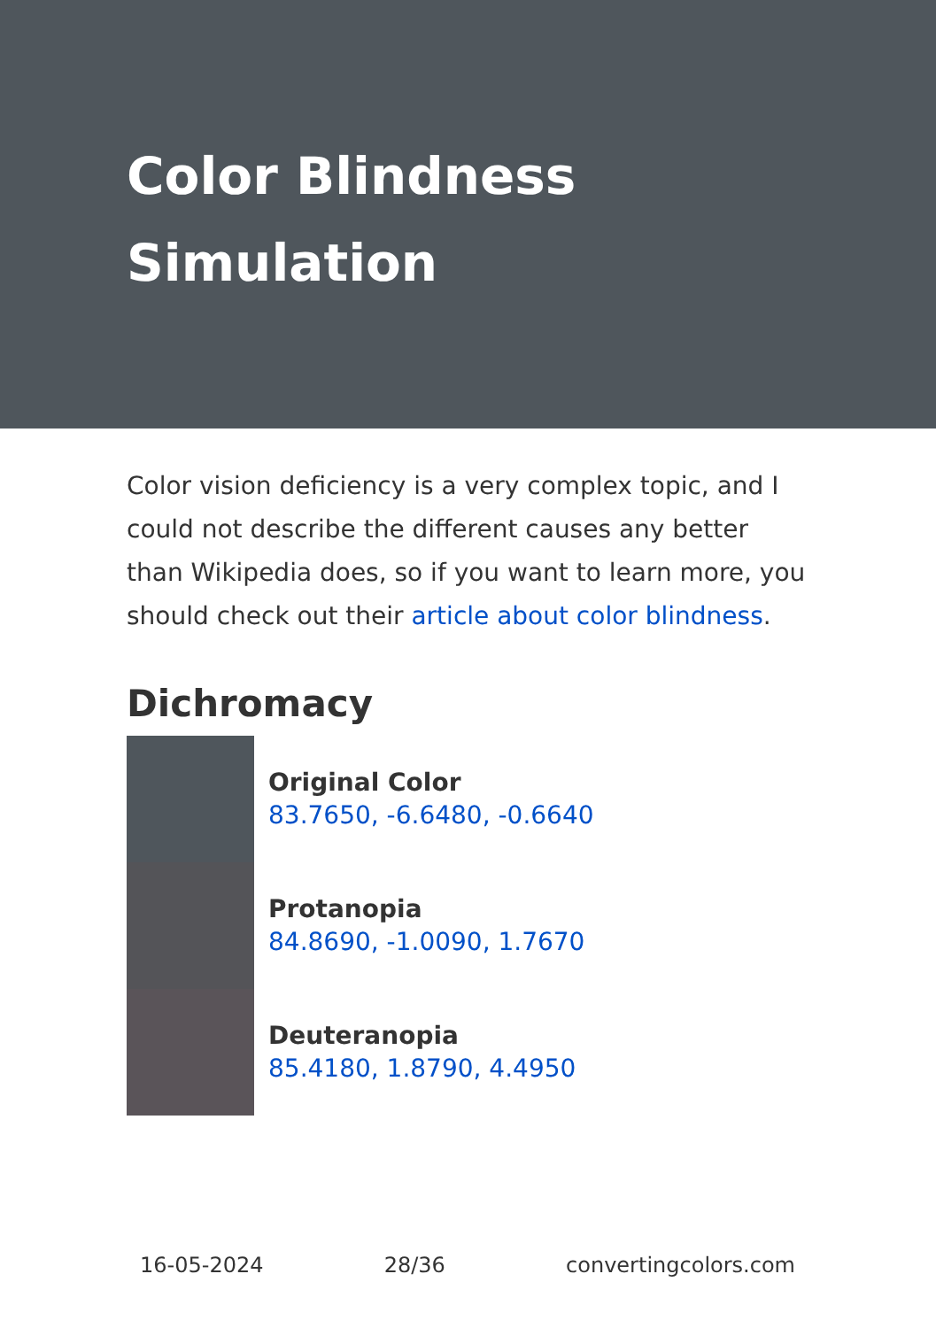Color Blindness
Simulation
Color vision deficiency is a very complex topic, and I could not describe the different causes any better than Wikipedia does, so if you want to learn more, you should check out their article about color blindness.
Dichromacy
Original Color
83.7650, -6.6480, -0.6640
Protanopia
84.8690, -1.0090, 1.7670
Deuteranopia
85.4180, 1.8790, 4.4950
16-05-2024 28/36 convertingcolors.com